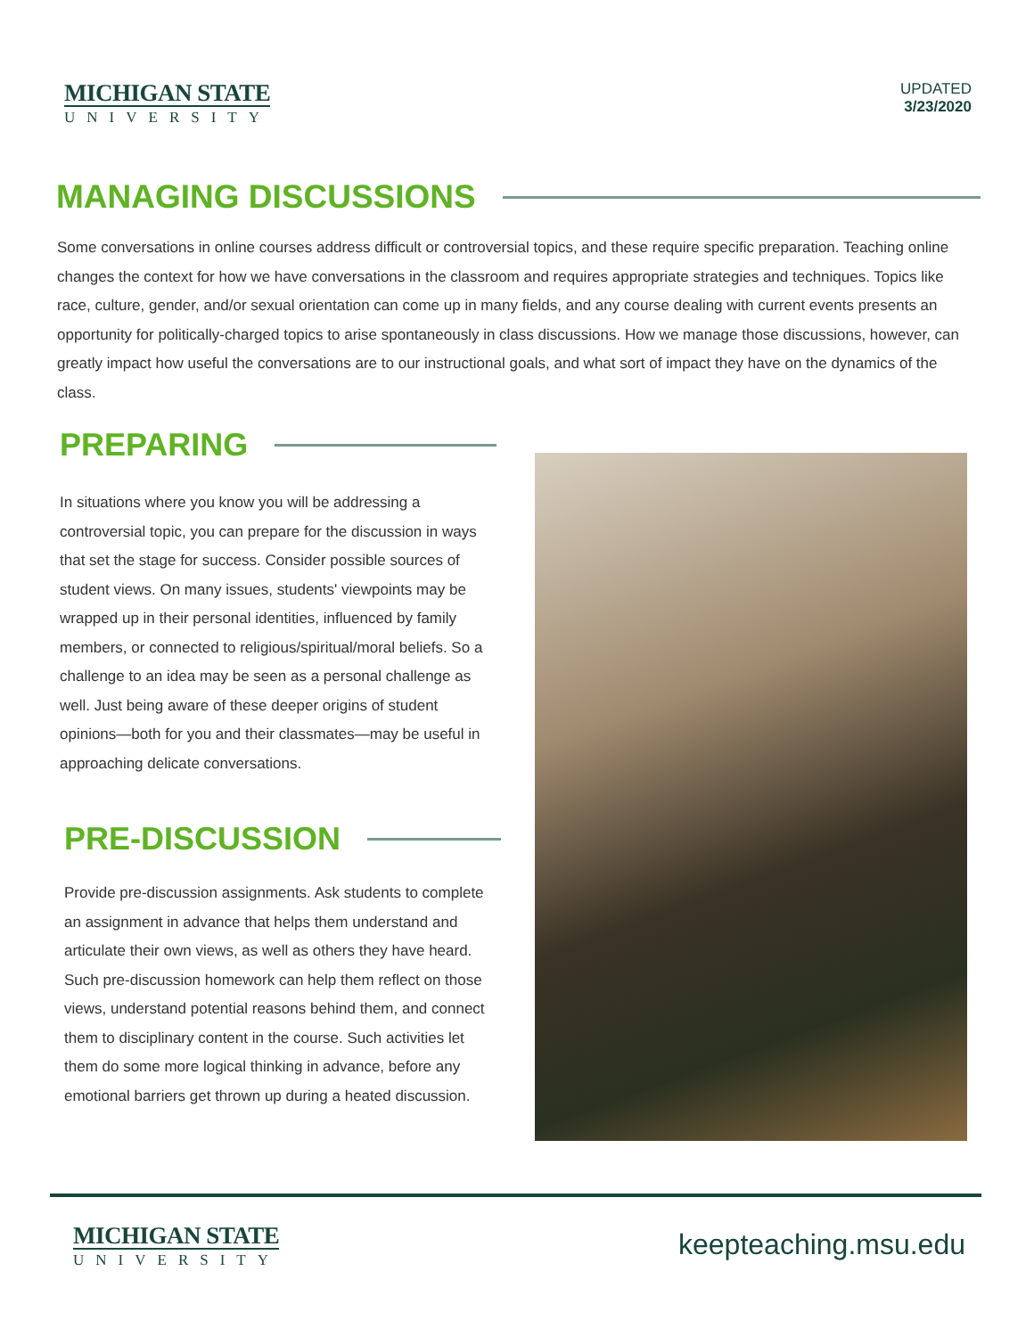MICHIGAN STATE
UNIVERSITY
UPDATED
3/23/2020
MANAGING DISCUSSIONS
Some conversations in online courses address difficult or controversial topics, and these require specific preparation. Teaching online changes the context for how we have conversations in the classroom and requires appropriate strategies and techniques. Topics like race, culture, gender, and/or sexual orientation can come up in many fields, and any course dealing with current events presents an opportunity for politically-charged topics to arise spontaneously in class discussions. How we manage those discussions, however, can greatly impact how useful the conversations are to our instructional goals, and what sort of impact they have on the dynamics of the class.
PREPARING
In situations where you know you will be addressing a controversial topic, you can prepare for the discussion in ways that set the stage for success. Consider possible sources of student views. On many issues, students' viewpoints may be wrapped up in their personal identities, influenced by family members, or connected to religious/spiritual/moral beliefs. So a challenge to an idea may be seen as a personal challenge as well. Just being aware of these deeper origins of student opinions—both for you and their classmates—may be useful in approaching delicate conversations.
PRE-DISCUSSION
Provide pre-discussion assignments. Ask students to complete an assignment in advance that helps them understand and articulate their own views, as well as others they have heard. Such pre-discussion homework can help them reflect on those views, understand potential reasons behind them, and connect them to disciplinary content in the course. Such activities let them do some more logical thinking in advance, before any emotional barriers get thrown up during a heated discussion.
MICHIGAN STATE
UNIVERSITY
keepteaching.msu.edu